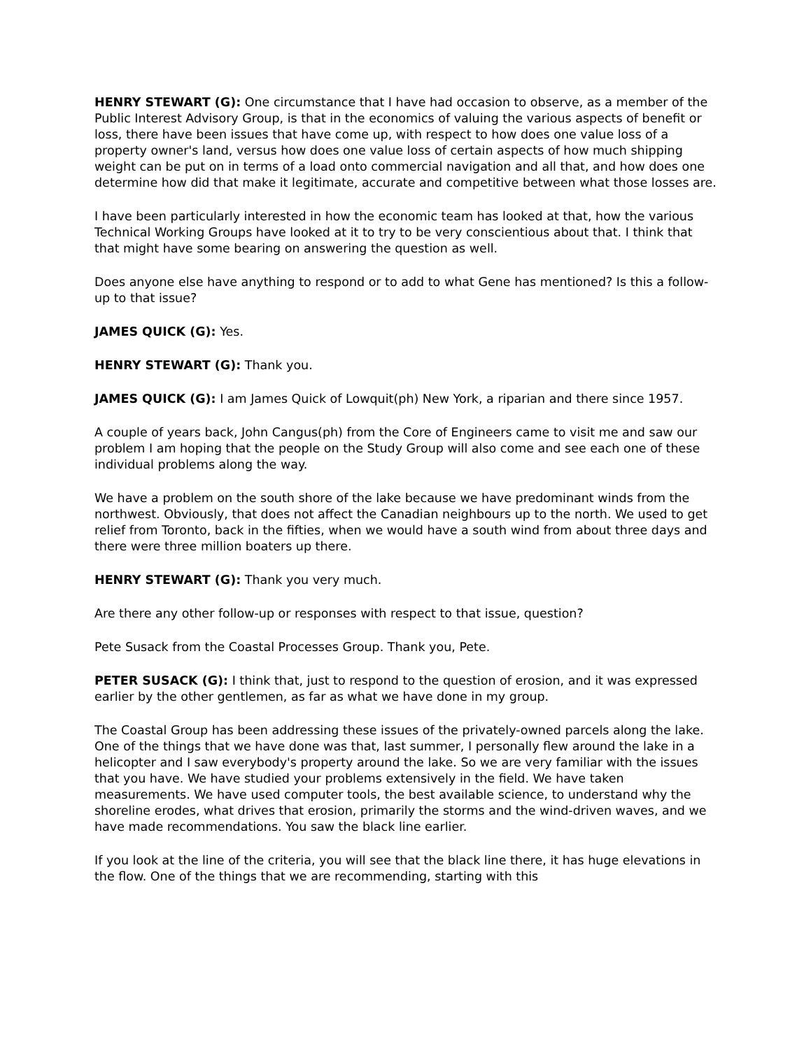HENRY STEWART (G): One circumstance that I have had occasion to observe, as a member of the Public Interest Advisory Group, is that in the economics of valuing the various aspects of benefit or loss, there have been issues that have come up, with respect to how does one value loss of a property owner's land, versus how does one value loss of certain aspects of how much shipping weight can be put on in terms of a load onto commercial navigation and all that, and how does one determine how did that make it legitimate, accurate and competitive between what those losses are.
I have been particularly interested in how the economic team has looked at that, how the various Technical Working Groups have looked at it to try to be very conscientious about that. I think that that might have some bearing on answering the question as well.
Does anyone else have anything to respond or to add to what Gene has mentioned? Is this a follow-up to that issue?
JAMES QUICK (G): Yes.
HENRY STEWART (G): Thank you.
JAMES QUICK (G): I am James Quick of Lowquit(ph) New York, a riparian and there since 1957.
A couple of years back, John Cangus(ph) from the Core of Engineers came to visit me and saw our problem I am hoping that the people on the Study Group will also come and see each one of these individual problems along the way.
We have a problem on the south shore of the lake because we have predominant winds from the northwest. Obviously, that does not affect the Canadian neighbours up to the north. We used to get relief from Toronto, back in the fifties, when we would have a south wind from about three days and there were three million boaters up there.
HENRY STEWART (G): Thank you very much.
Are there any other follow-up or responses with respect to that issue, question?
Pete Susack from the Coastal Processes Group. Thank you, Pete.
PETER SUSACK (G): I think that, just to respond to the question of erosion, and it was expressed earlier by the other gentlemen, as far as what we have done in my group.
The Coastal Group has been addressing these issues of the privately-owned parcels along the lake. One of the things that we have done was that, last summer, I personally flew around the lake in a helicopter and I saw everybody's property around the lake. So we are very familiar with the issues that you have. We have studied your problems extensively in the field. We have taken measurements. We have used computer tools, the best available science, to understand why the shoreline erodes, what drives that erosion, primarily the storms and the wind-driven waves, and we have made recommendations. You saw the black line earlier.
If you look at the line of the criteria, you will see that the black line there, it has huge elevations in the flow. One of the things that we are recommending, starting with this